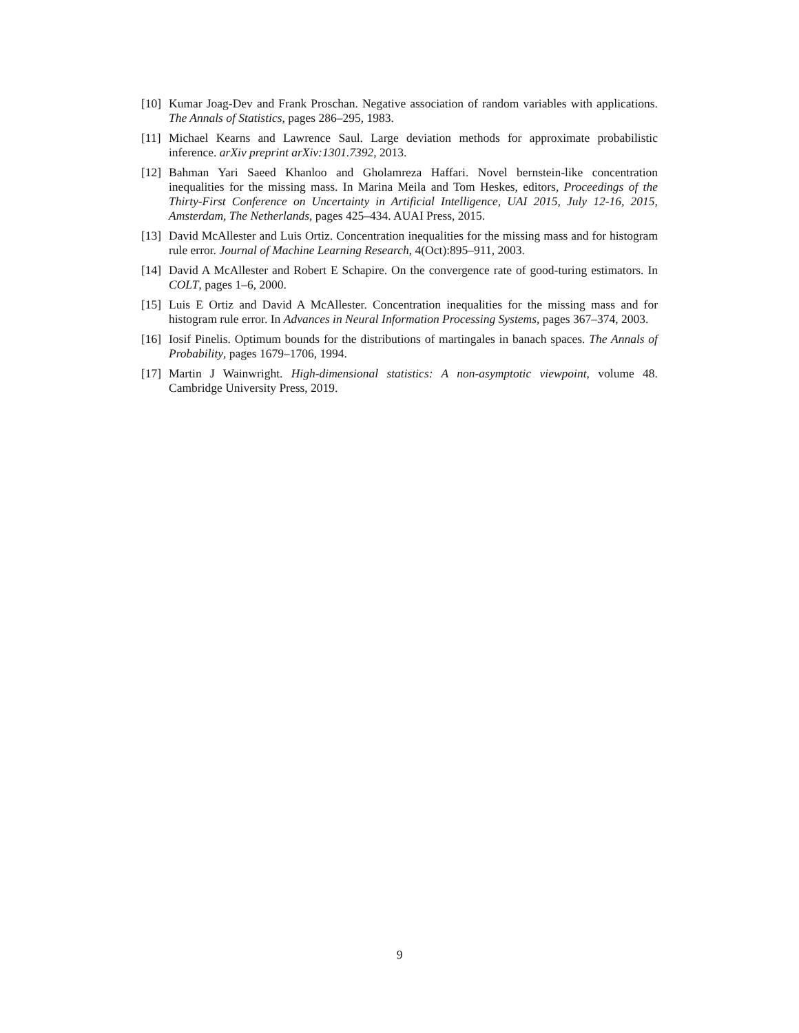[10] Kumar Joag-Dev and Frank Proschan. Negative association of random variables with applications. The Annals of Statistics, pages 286–295, 1983.
[11] Michael Kearns and Lawrence Saul. Large deviation methods for approximate probabilistic inference. arXiv preprint arXiv:1301.7392, 2013.
[12] Bahman Yari Saeed Khanloo and Gholamreza Haffari. Novel bernstein-like concentration inequalities for the missing mass. In Marina Meila and Tom Heskes, editors, Proceedings of the Thirty-First Conference on Uncertainty in Artificial Intelligence, UAI 2015, July 12-16, 2015, Amsterdam, The Netherlands, pages 425–434. AUAI Press, 2015.
[13] David McAllester and Luis Ortiz. Concentration inequalities for the missing mass and for histogram rule error. Journal of Machine Learning Research, 4(Oct):895–911, 2003.
[14] David A McAllester and Robert E Schapire. On the convergence rate of good-turing estimators. In COLT, pages 1–6, 2000.
[15] Luis E Ortiz and David A McAllester. Concentration inequalities for the missing mass and for histogram rule error. In Advances in Neural Information Processing Systems, pages 367–374, 2003.
[16] Iosif Pinelis. Optimum bounds for the distributions of martingales in banach spaces. The Annals of Probability, pages 1679–1706, 1994.
[17] Martin J Wainwright. High-dimensional statistics: A non-asymptotic viewpoint, volume 48. Cambridge University Press, 2019.
9